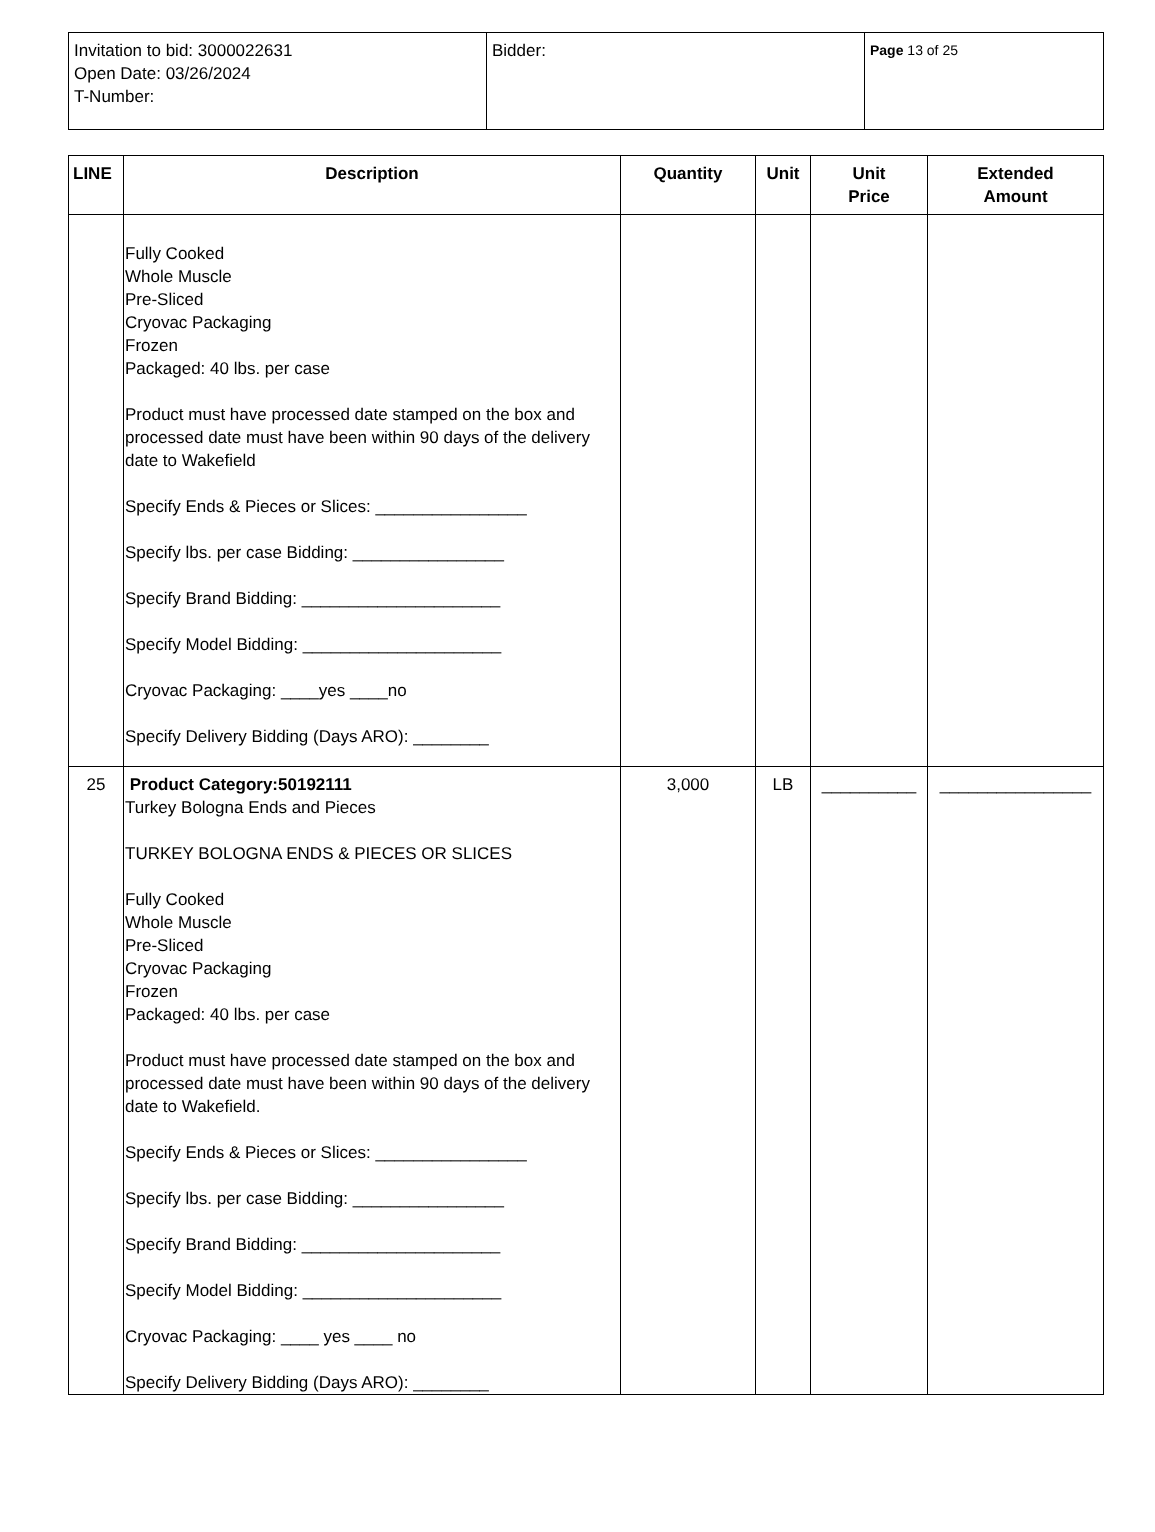| Invitation to bid: 3000022631 Open Date: 03/26/2024 T-Number: | Bidder: | Page 13 of 25 |
| LINE | Description | Quantity | Unit | Unit Price | Extended Amount |
| --- | --- | --- | --- | --- | --- |
| | Fully Cooked Whole Muscle Pre-Sliced Cryovac Packaging Frozen Packaged: 40 lbs. per case Product must have processed date stamped on the box and processed date must have been within 90 days of the delivery date to Wakefield Specify Ends & Pieces or Slices: ________________ Specify lbs. per case Bidding: ________________ Specify Brand Bidding: _____________________ Specify Model Bidding: _____________________ Cryovac Packaging: ____yes ____no Specify Delivery Bidding (Days ARO): ________ | | | | |
| 25 | Product Category:50192111 Turkey Bologna Ends and Pieces TURKEY BOLOGNA ENDS & PIECES OR SLICES Fully Cooked Whole Muscle Pre-Sliced Cryovac Packaging Frozen Packaged: 40 lbs. per case Product must have processed date stamped on the box and processed date must have been within 90 days of the delivery date to Wakefield. Specify Ends & Pieces or Slices: ________________ Specify lbs. per case Bidding: ________________ Specify Brand Bidding: _____________________ Specify Model Bidding: _____________________ Cryovac Packaging: ____ yes ____ no Specify Delivery Bidding (Days ARO): ________ | 3,000 | LB | __________ | ________________ |